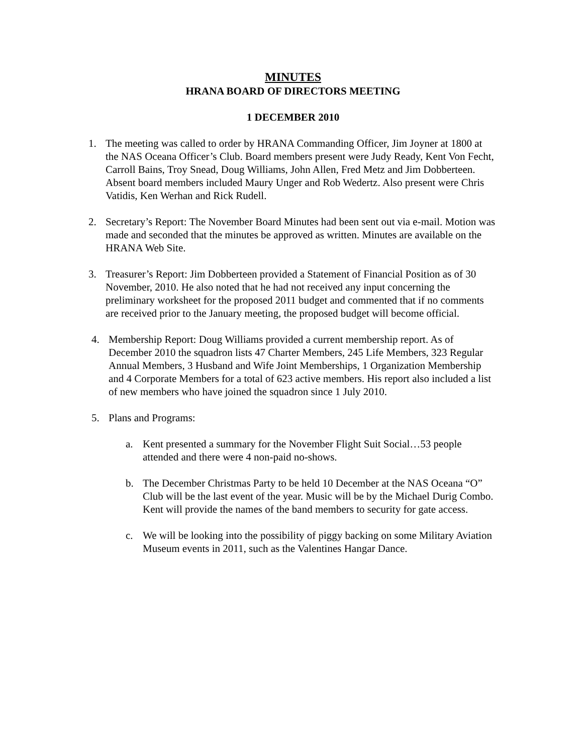MINUTES
HRANA BOARD OF DIRECTORS MEETING
1 DECEMBER 2010
1. The meeting was called to order by HRANA Commanding Officer, Jim Joyner at 1800 at the NAS Oceana Officer’s Club. Board members present were Judy Ready, Kent Von Fecht, Carroll Bains, Troy Snead, Doug Williams, John Allen, Fred Metz and Jim Dobberteen. Absent board members included Maury Unger and Rob Wedertz. Also present were Chris Vatidis, Ken Werhan and Rick Rudell.
2. Secretary’s Report: The November Board Minutes had been sent out via e-mail. Motion was made and seconded that the minutes be approved as written. Minutes are available on the HRANA Web Site.
3. Treasurer’s Report: Jim Dobberteen provided a Statement of Financial Position as of 30 November, 2010. He also noted that he had not received any input concerning the preliminary worksheet for the proposed 2011 budget and commented that if no comments are received prior to the January meeting, the proposed budget will become official.
4. Membership Report: Doug Williams provided a current membership report. As of December 2010 the squadron lists 47 Charter Members, 245 Life Members, 323 Regular Annual Members, 3 Husband and Wife Joint Memberships, 1 Organization Membership and 4 Corporate Members for a total of 623 active members. His report also included a list of new members who have joined the squadron since 1 July 2010.
5. Plans and Programs:
a. Kent presented a summary for the November Flight Suit Social…53 people attended and there were 4 non-paid no-shows.
b. The December Christmas Party to be held 10 December at the NAS Oceana “O” Club will be the last event of the year. Music will be by the Michael Durig Combo. Kent will provide the names of the band members to security for gate access.
c. We will be looking into the possibility of piggy backing on some Military Aviation Museum events in 2011, such as the Valentines Hangar Dance.